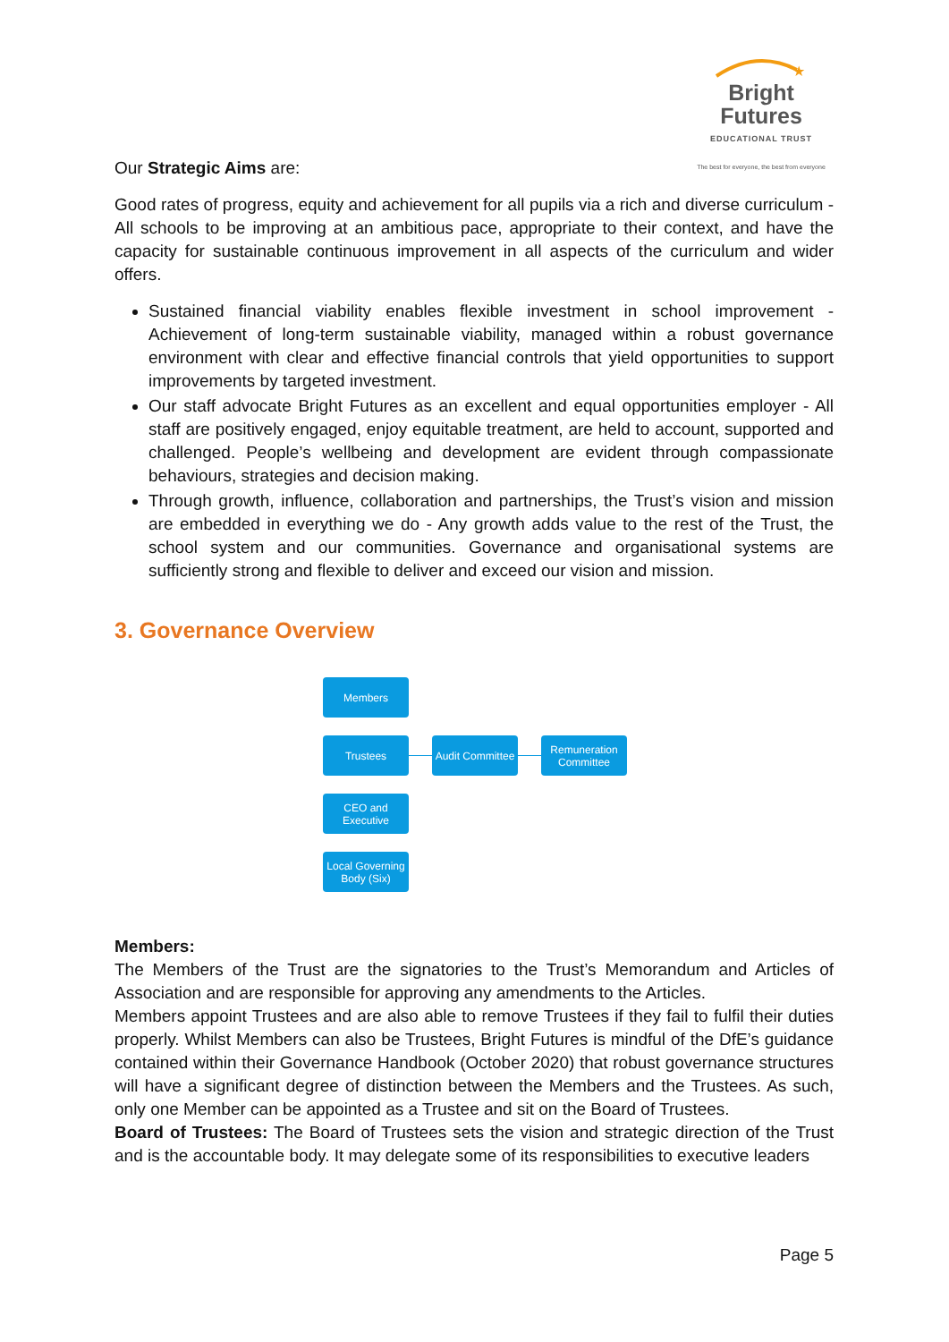★
Bright Futures
EDUCATIONAL TRUST
The best for everyone, the best from everyone
Our Strategic Aims are:
Good rates of progress, equity and achievement for all pupils via a rich and diverse curriculum - All schools to be improving at an ambitious pace, appropriate to their context, and have the capacity for sustainable continuous improvement in all aspects of the curriculum and wider offers.
Sustained financial viability enables flexible investment in school improvement - Achievement of long-term sustainable viability, managed within a robust governance environment with clear and effective financial controls that yield opportunities to support improvements by targeted investment.
Our staff advocate Bright Futures as an excellent and equal opportunities employer - All staff are positively engaged, enjoy equitable treatment, are held to account, supported and challenged. People’s wellbeing and development are evident through compassionate behaviours, strategies and decision making.
Through growth, influence, collaboration and partnerships, the Trust’s vision and mission are embedded in everything we do - Any growth adds value to the rest of the Trust, the school system and our communities. Governance and organisational systems are sufficiently strong and flexible to deliver and exceed our vision and mission.
3. Governance Overview
Members
Trustees
Audit Committee
Remuneration Committee
CEO and Executive
Local Governing Body (Six)
Members:
The Members of the Trust are the signatories to the Trust’s Memorandum and Articles of Association and are responsible for approving any amendments to the Articles.
Members appoint Trustees and are also able to remove Trustees if they fail to fulfil their duties properly. Whilst Members can also be Trustees, Bright Futures is mindful of the DfE’s guidance contained within their Governance Handbook (October 2020) that robust governance structures will have a significant degree of distinction between the Members and the Trustees. As such, only one Member can be appointed as a Trustee and sit on the Board of Trustees.
Board of Trustees: The Board of Trustees sets the vision and strategic direction of the Trust and is the accountable body. It may delegate some of its responsibilities to executive leaders
Page 5